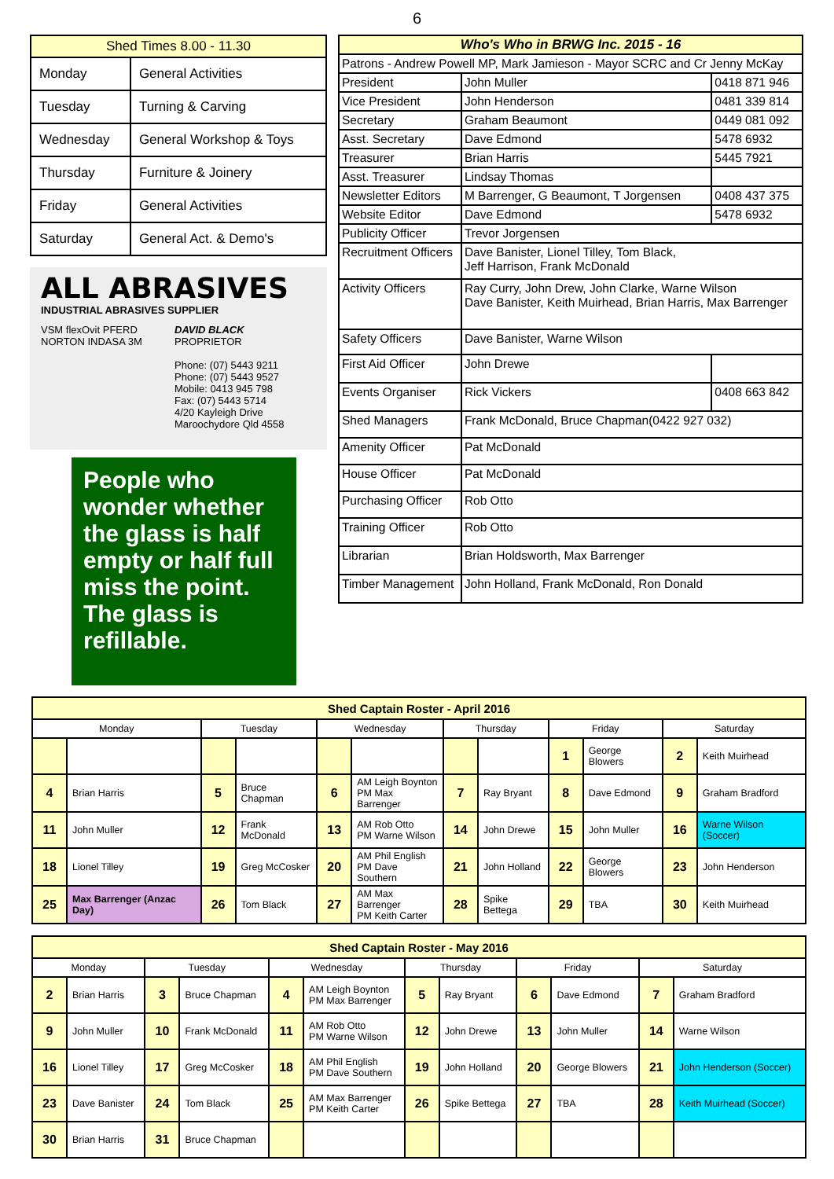6
| Shed Times 8.00 - 11.30 | |
| --- | --- |
| Monday | General Activities |
| Tuesday | Turning & Carving |
| Wednesday | General Workshop & Toys |
| Thursday | Furniture & Joinery |
| Friday | General Activities |
| Saturday | General Act. & Demo's |
ALL ABRASIVES
INDUSTRIAL ABRASIVES SUPPLIER
VSM flexOvit PFERD NORTON INDASA 3M
DAVID BLACK
PROPRIETOR
Phone: (07) 5443 9211
Phone: (07) 5443 9527
Mobile: 0413 945 798
Fax: (07) 5443 5714
4/20 Kayleigh Drive
Maroochydore Qld 4558
People who wonder whether the glass is half empty or half full miss the point. The glass is refillable.
| Who's Who in BRWG Inc. 2015 - 16 | | |
| --- | --- | --- |
| Patrons - Andrew Powell MP, Mark Jamieson - Mayor SCRC and Cr Jenny McKay | | |
| President | John Muller | 0418 871 946 |
| Vice President | John Henderson | 0481 339 814 |
| Secretary | Graham Beaumont | 0449 081 092 |
| Asst. Secretary | Dave Edmond | 5478 6932 |
| Treasurer | Brian Harris | 5445 7921 |
| Asst. Treasurer | Lindsay Thomas | |
| Newsletter Editors | M Barrenger, G Beaumont, T Jorgensen | 0408 437 375 |
| Website Editor | Dave Edmond | 5478 6932 |
| Publicity Officer | Trevor Jorgensen | |
| Recruitment Officers | Dave Banister, Lionel Tilley, Tom Black, Jeff Harrison, Frank McDonald | |
| Activity Officers | Ray Curry, John Drew, John Clarke, Warne Wilson Dave Banister, Keith Muirhead, Brian Harris, Max Barrenger | |
| Safety Officers | Dave Banister, Warne Wilson | |
| First Aid Officer | John Drewe | |
| Events Organiser | Rick Vickers | 0408 663 842 |
| Shed Managers | Frank McDonald, Bruce Chapman(0422 927 032) | |
| Amenity Officer | Pat McDonald | |
| House Officer | Pat McDonald | |
| Purchasing Officer | Rob Otto | |
| Training Officer | Rob Otto | |
| Librarian | Brian Holdsworth, Max Barrenger | |
| Timber Management | John Holland, Frank McDonald, Ron Donald | |
| Shed Captain Roster - April 2016 | | | | | | | | | | | |
| --- | --- | --- | --- | --- | --- | --- | --- | --- | --- | --- | --- |
| Monday | | Tuesday | | Wednesday | | Thursday | | Friday | | Saturday | |
| | | | | | | | | 1 | George Blowers | 2 | Keith Muirhead |
| 4 | Brian Harris | 5 | Bruce Chapman | 6 | AM Leigh Boynton PM Max Barrenger | 7 | Ray Bryant | 8 | Dave Edmond | 9 | Graham Bradford |
| 11 | John Muller | 12 | Frank McDonald | 13 | AM Rob Otto PM Warne Wilson | 14 | John Drewe | 15 | John Muller | 16 | Warne Wilson (Soccer) |
| 18 | Lionel Tilley | 19 | Greg McCosker | 20 | AM Phil English PM Dave Southern | 21 | John Holland | 22 | George Blowers | 23 | John Henderson |
| 25 | Max Barrenger (Anzac Day) | 26 | Tom Black | 27 | AM Max Barrenger PM Keith Carter | 28 | Spike Bettega | 29 | TBA | 30 | Keith Muirhead |
| Shed Captain Roster - May 2016 | | | | | | | | | | | |
| --- | --- | --- | --- | --- | --- | --- | --- | --- | --- | --- | --- |
| Monday | | Tuesday | | Wednesday | | Thursday | | Friday | | Saturday | |
| 2 | Brian Harris | 3 | Bruce Chapman | 4 | AM Leigh Boynton PM Max Barrenger | 5 | Ray Bryant | 6 | Dave Edmond | 7 | Graham Bradford |
| 9 | John Muller | 10 | Frank McDonald | 11 | AM Rob Otto PM Warne Wilson | 12 | John Drewe | 13 | John Muller | 14 | Warne Wilson |
| 16 | Lionel Tilley | 17 | Greg McCosker | 18 | AM Phil English PM Dave Southern | 19 | John Holland | 20 | George Blowers | 21 | John Henderson (Soccer) |
| 23 | Dave Banister | 24 | Tom Black | 25 | AM Max Barrenger PM Keith Carter | 26 | Spike Bettega | 27 | TBA | 28 | Keith Muirhead (Soccer) |
| 30 | Brian Harris | 31 | Bruce Chapman | | | | | | | | |